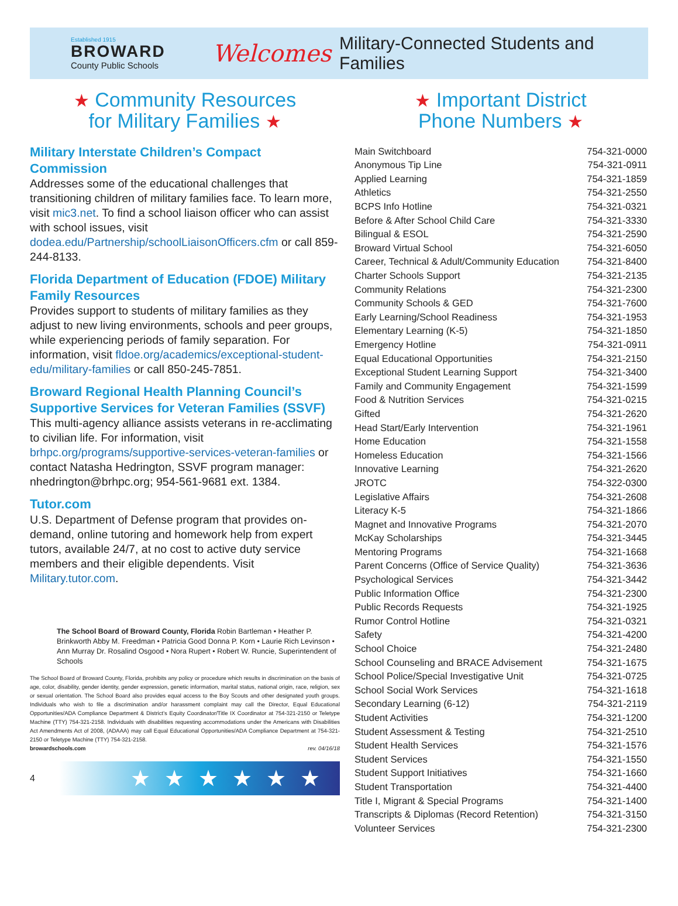Established 1915
BROWARD
County Public Schools
Welcomes
Military-Connected Students and Families
★ Community Resources
for Military Families ★
Military Interstate Children’s Compact Commission
Addresses some of the educational challenges that transitioning children of military families face. To learn more, visit mic3.net. To find a school liaison officer who can assist with school issues, visit dodea.edu/Partnership/schoolLiaisonOfficers.cfm or call 859-244-8133.
Florida Department of Education (FDOE) Military Family Resources
Provides support to students of military families as they adjust to new living environments, schools and peer groups, while experiencing periods of family separation. For information, visit fldoe.org/academics/exceptional-student-edu/military-families or call 850-245-7851.
Broward Regional Health Planning Council’s Supportive Services for Veteran Families (SSVF)
This multi-agency alliance assists veterans in re-acclimating to civilian life. For information, visit brhpc.org/programs/supportive-services-veteran-families or contact Natasha Hedrington, SSVF program manager: nhedrington@brhpc.org; 954-561-9681 ext. 1384.
Tutor.com
U.S. Department of Defense program that provides on-demand, online tutoring and homework help from expert tutors, available 24/7, at no cost to active duty service members and their eligible dependents. Visit Military.tutor.com.
The School Board of Broward County, Florida Robin Bartleman • Heather P. Brinkworth Abby M. Freedman • Patricia Good Donna P. Korn • Laurie Rich Levinson • Ann Murray Dr. Rosalind Osgood • Nora Rupert • Robert W. Runcie, Superintendent of Schools
The School Board of Broward County, Florida, prohibits any policy or procedure which results in discrimination on the basis of age, color, disability, gender identity, gender expression, genetic information, marital status, national origin, race, religion, sex or sexual orientation. The School Board also provides equal access to the Boy Scouts and other designated youth groups. Individuals who wish to file a discrimination and/or harassment complaint may call the Director, Equal Educational Opportunities/ADA Compliance Department & District’s Equity Coordinator/Title IX Coordinator at 754-321-2150 or Teletype Machine (TTY) 754-321-2158. Individuals with disabilities requesting accommodations under the Americans with Disabilities Act Amendments Act of 2008, (ADAAA) may call Equal Educational Opportunities/ADA Compliance Department at 754-321-2150 or Teletype Machine (TTY) 754-321-2158.
browardschools.com rev. 04/16/18
4
★★★★★★
★ Important District
Phone Numbers ★
| Main Switchboard | 754-321-0000 |
| Anonymous Tip Line | 754-321-0911 |
| Applied Learning | 754-321-1859 |
| Athletics | 754-321-2550 |
| BCPS Info Hotline | 754-321-0321 |
| Before & After School Child Care | 754-321-3330 |
| Bilingual & ESOL | 754-321-2590 |
| Broward Virtual School | 754-321-6050 |
| Career, Technical & Adult/Community Education | 754-321-8400 |
| Charter Schools Support | 754-321-2135 |
| Community Relations | 754-321-2300 |
| Community Schools & GED | 754-321-7600 |
| Early Learning/School Readiness | 754-321-1953 |
| Elementary Learning (K-5) | 754-321-1850 |
| Emergency Hotline | 754-321-0911 |
| Equal Educational Opportunities | 754-321-2150 |
| Exceptional Student Learning Support | 754-321-3400 |
| Family and Community Engagement | 754-321-1599 |
| Food & Nutrition Services | 754-321-0215 |
| Gifted | 754-321-2620 |
| Head Start/Early Intervention | 754-321-1961 |
| Home Education | 754-321-1558 |
| Homeless Education | 754-321-1566 |
| Innovative Learning | 754-321-2620 |
| JROTC | 754-322-0300 |
| Legislative Affairs | 754-321-2608 |
| Literacy K-5 | 754-321-1866 |
| Magnet and Innovative Programs | 754-321-2070 |
| McKay Scholarships | 754-321-3445 |
| Mentoring Programs | 754-321-1668 |
| Parent Concerns (Office of Service Quality) | 754-321-3636 |
| Psychological Services | 754-321-3442 |
| Public Information Office | 754-321-2300 |
| Public Records Requests | 754-321-1925 |
| Rumor Control Hotline | 754-321-0321 |
| Safety | 754-321-4200 |
| School Choice | 754-321-2480 |
| School Counseling and BRACE Advisement | 754-321-1675 |
| School Police/Special Investigative Unit | 754-321-0725 |
| School Social Work Services | 754-321-1618 |
| Secondary Learning (6-12) | 754-321-2119 |
| Student Activities | 754-321-1200 |
| Student Assessment & Testing | 754-321-2510 |
| Student Health Services | 754-321-1576 |
| Student Services | 754-321-1550 |
| Student Support Initiatives | 754-321-1660 |
| Student Transportation | 754-321-4400 |
| Title I, Migrant & Special Programs | 754-321-1400 |
| Transcripts & Diplomas (Record Retention) | 754-321-3150 |
| Volunteer Services | 754-321-2300 |